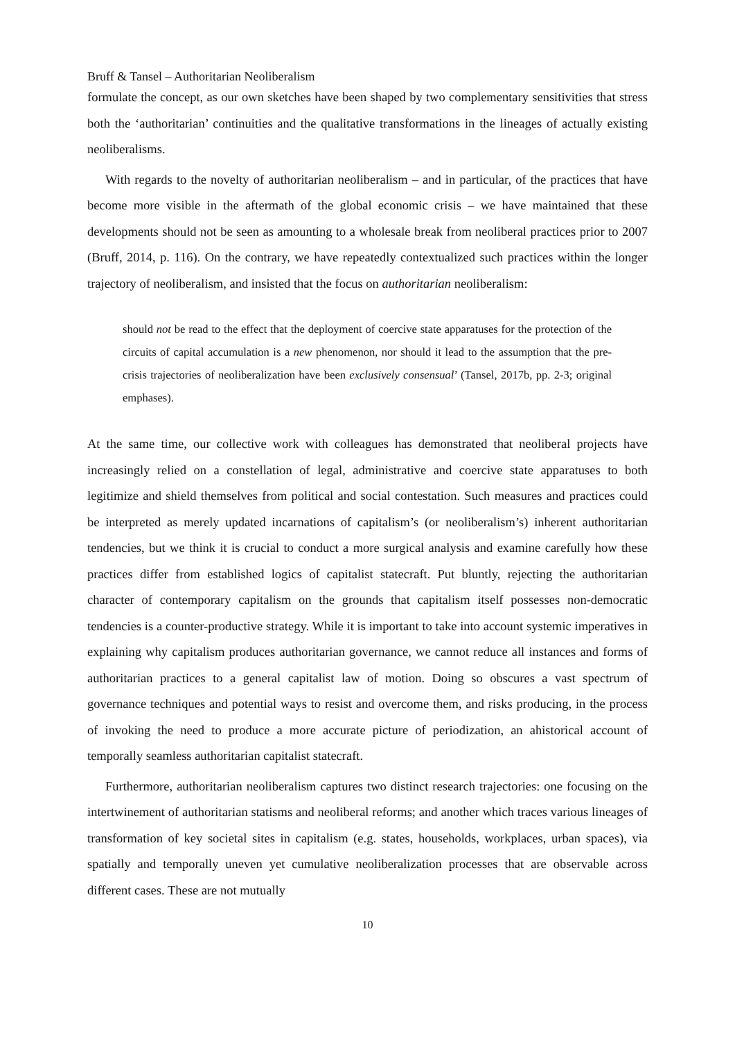Bruff & Tansel – Authoritarian Neoliberalism
formulate the concept, as our own sketches have been shaped by two complementary sensitivities that stress both the ‘authoritarian’ continuities and the qualitative transformations in the lineages of actually existing neoliberalisms.
With regards to the novelty of authoritarian neoliberalism – and in particular, of the practices that have become more visible in the aftermath of the global economic crisis – we have maintained that these developments should not be seen as amounting to a wholesale break from neoliberal practices prior to 2007 (Bruff, 2014, p. 116). On the contrary, we have repeatedly contextualized such practices within the longer trajectory of neoliberalism, and insisted that the focus on authoritarian neoliberalism:
should not be read to the effect that the deployment of coercive state apparatuses for the protection of the circuits of capital accumulation is a new phenomenon, nor should it lead to the assumption that the pre-crisis trajectories of neoliberalization have been exclusively consensual’ (Tansel, 2017b, pp. 2-3; original emphases).
At the same time, our collective work with colleagues has demonstrated that neoliberal projects have increasingly relied on a constellation of legal, administrative and coercive state apparatuses to both legitimize and shield themselves from political and social contestation. Such measures and practices could be interpreted as merely updated incarnations of capitalism’s (or neoliberalism’s) inherent authoritarian tendencies, but we think it is crucial to conduct a more surgical analysis and examine carefully how these practices differ from established logics of capitalist statecraft. Put bluntly, rejecting the authoritarian character of contemporary capitalism on the grounds that capitalism itself possesses non-democratic tendencies is a counter-productive strategy. While it is important to take into account systemic imperatives in explaining why capitalism produces authoritarian governance, we cannot reduce all instances and forms of authoritarian practices to a general capitalist law of motion. Doing so obscures a vast spectrum of governance techniques and potential ways to resist and overcome them, and risks producing, in the process of invoking the need to produce a more accurate picture of periodization, an ahistorical account of temporally seamless authoritarian capitalist statecraft.
Furthermore, authoritarian neoliberalism captures two distinct research trajectories: one focusing on the intertwinement of authoritarian statisms and neoliberal reforms; and another which traces various lineages of transformation of key societal sites in capitalism (e.g. states, households, workplaces, urban spaces), via spatially and temporally uneven yet cumulative neoliberalization processes that are observable across different cases. These are not mutually
10